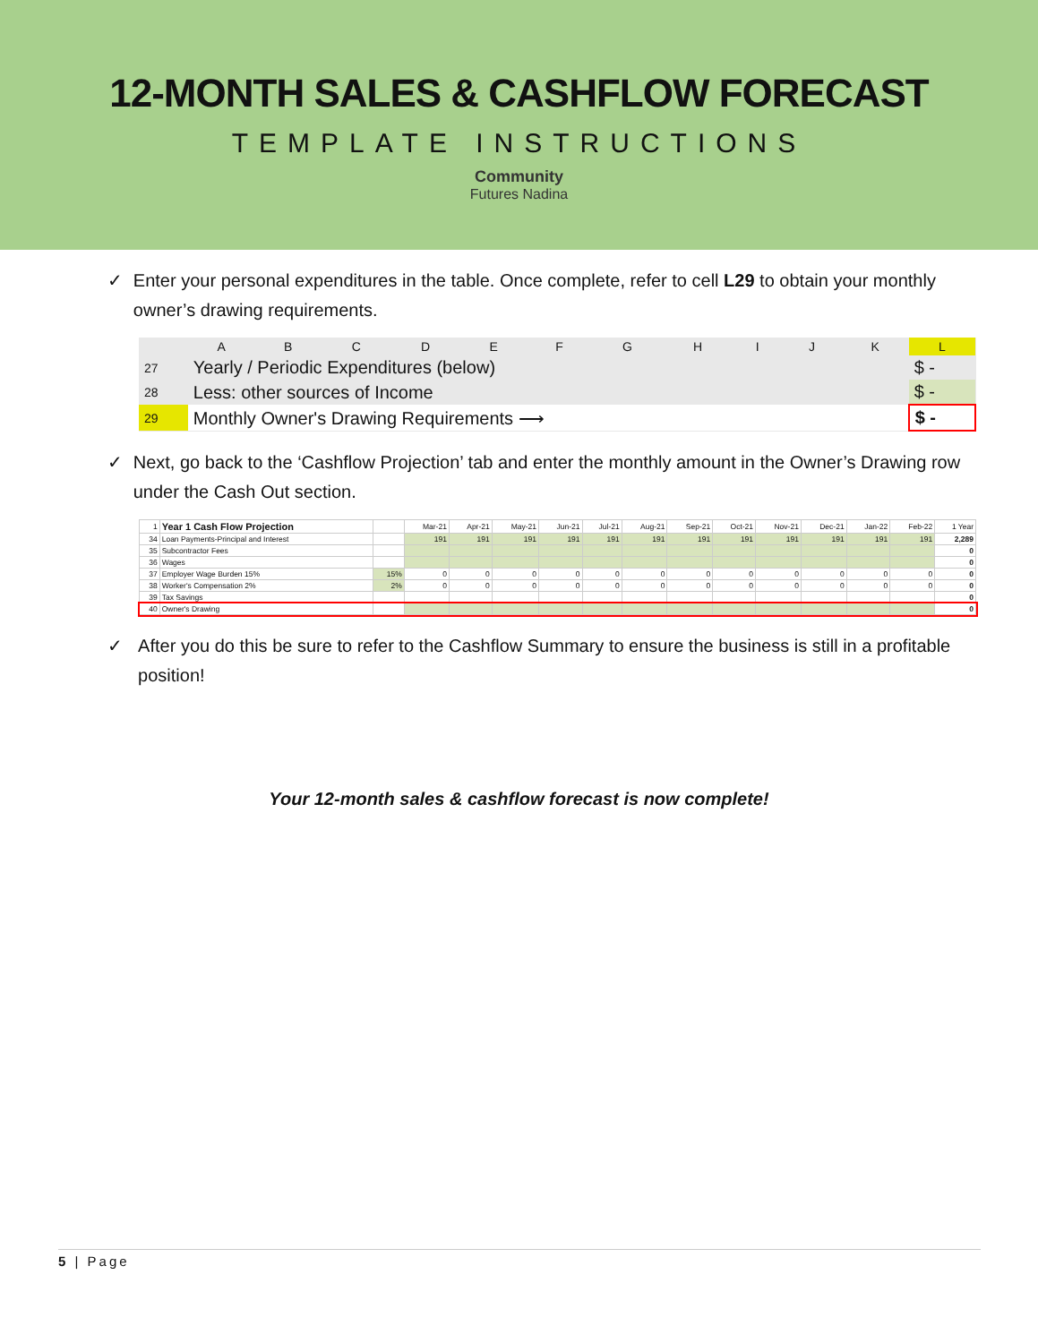12-MONTH SALES & CASHFLOW FORECAST
TEMPLATE INSTRUCTIONS
Community
Futures Nadina
✓ Enter your personal expenditures in the table. Once complete, refer to cell L29 to obtain your monthly owner’s drawing requirements.
| | A | B | C | D | E | F | G | H | I | J | K | L |
| --- | --- | --- | --- | --- | --- | --- | --- | --- | --- | --- | --- | --- |
| 27 | Yearly / Periodic Expenditures (below) | | | | | | | | | | | $ - |
| 28 | Less: other sources of Income | | | | | | | | | | | $ - |
| 29 | Monthly Owner's Drawing Requirements ⟶ | | | | | | | | | | | $ - |
✓ Next, go back to the ‘Cashflow Projection’ tab and enter the monthly amount in the Owner’s Drawing row under the Cash Out section.
| 1 | Year 1 Cash Flow Projection | | Mar-21 | Apr-21 | May-21 | Jun-21 | Jul-21 | Aug-21 | Sep-21 | Oct-21 | Nov-21 | Dec-21 | Jan-22 | Feb-22 | 1 Year |
| --- | --- | --- | --- | --- | --- | --- | --- | --- | --- | --- | --- | --- | --- | --- | --- |
| 34 | Loan Payments-Principal and Interest | | 191 | 191 | 191 | 191 | 191 | 191 | 191 | 191 | 191 | 191 | 191 | 191 | 2,289 |
| 35 | Subcontractor Fees | | | | | | | | | | | | | | 0 |
| 36 | Wages | | | | | | | | | | | | | | 0 |
| 37 | Employer Wage Burden 15% | 15% | 0 | 0 | 0 | 0 | 0 | 0 | 0 | 0 | 0 | 0 | 0 | 0 | 0 |
| 38 | Worker's Compensation 2% | 2% | 0 | 0 | 0 | 0 | 0 | 0 | 0 | 0 | 0 | 0 | 0 | 0 | 0 |
| 39 | Tax Savings | | | | | | | | | | | | | | 0 |
| 40 | Owner's Drawing | | | | | | | | | | | | | | 0 |
✓ After you do this be sure to refer to the Cashflow Summary to ensure the business is still in a profitable position!
Your 12-month sales & cashflow forecast is now complete!
5 | Page